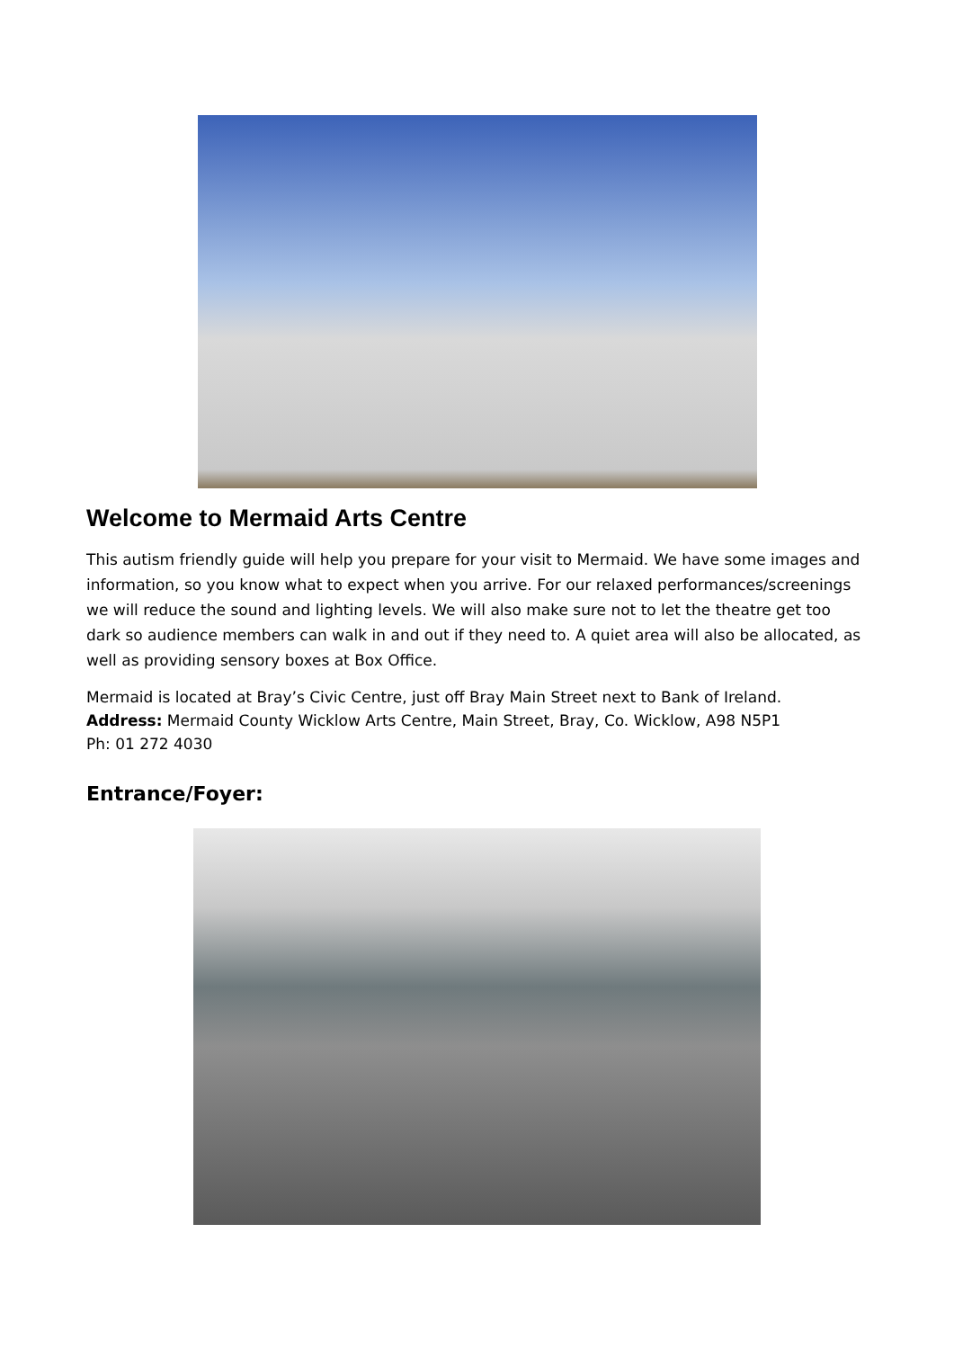Welcome to Mermaid Arts Centre
This autism friendly guide will help you prepare for your visit to Mermaid. We have some images and information, so you know what to expect when you arrive. For our relaxed performances/screenings we will reduce the sound and lighting levels. We will also make sure not to let the theatre get too dark so audience members can walk in and out if they need to. A quiet area will also be allocated, as well as providing sensory boxes at Box Office.
Mermaid is located at Bray’s Civic Centre, just off Bray Main Street next to Bank of Ireland.
Address: Mermaid County Wicklow Arts Centre, Main Street, Bray, Co. Wicklow, A98 N5P1
Ph: 01 272 4030
Entrance/Foyer: